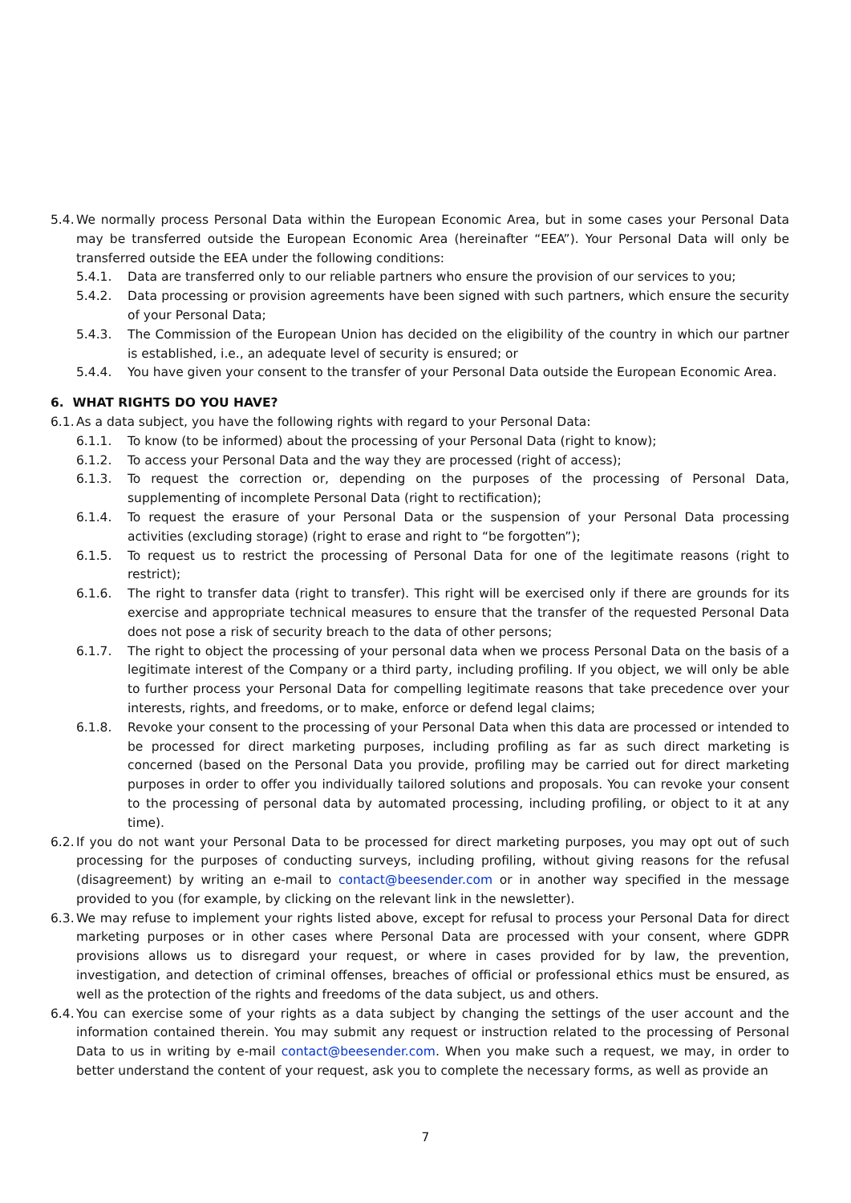5.4. We normally process Personal Data within the European Economic Area, but in some cases your Personal Data may be transferred outside the European Economic Area (hereinafter “EEA”). Your Personal Data will only be transferred outside the EEA under the following conditions:
5.4.1. Data are transferred only to our reliable partners who ensure the provision of our services to you;
5.4.2. Data processing or provision agreements have been signed with such partners, which ensure the security of your Personal Data;
5.4.3. The Commission of the European Union has decided on the eligibility of the country in which our partner is established, i.e., an adequate level of security is ensured; or
5.4.4. You have given your consent to the transfer of your Personal Data outside the European Economic Area.
6. WHAT RIGHTS DO YOU HAVE?
6.1. As a data subject, you have the following rights with regard to your Personal Data:
6.1.1. To know (to be informed) about the processing of your Personal Data (right to know);
6.1.2. To access your Personal Data and the way they are processed (right of access);
6.1.3. To request the correction or, depending on the purposes of the processing of Personal Data, supplementing of incomplete Personal Data (right to rectification);
6.1.4. To request the erasure of your Personal Data or the suspension of your Personal Data processing activities (excluding storage) (right to erase and right to “be forgotten”);
6.1.5. To request us to restrict the processing of Personal Data for one of the legitimate reasons (right to restrict);
6.1.6. The right to transfer data (right to transfer). This right will be exercised only if there are grounds for its exercise and appropriate technical measures to ensure that the transfer of the requested Personal Data does not pose a risk of security breach to the data of other persons;
6.1.7. The right to object the processing of your personal data when we process Personal Data on the basis of a legitimate interest of the Company or a third party, including profiling. If you object, we will only be able to further process your Personal Data for compelling legitimate reasons that take precedence over your interests, rights, and freedoms, or to make, enforce or defend legal claims;
6.1.8. Revoke your consent to the processing of your Personal Data when this data are processed or intended to be processed for direct marketing purposes, including profiling as far as such direct marketing is concerned (based on the Personal Data you provide, profiling may be carried out for direct marketing purposes in order to offer you individually tailored solutions and proposals. You can revoke your consent to the processing of personal data by automated processing, including profiling, or object to it at any time).
6.2. If you do not want your Personal Data to be processed for direct marketing purposes, you may opt out of such processing for the purposes of conducting surveys, including profiling, without giving reasons for the refusal (disagreement) by writing an e-mail to contact@beesender.com or in another way specified in the message provided to you (for example, by clicking on the relevant link in the newsletter).
6.3. We may refuse to implement your rights listed above, except for refusal to process your Personal Data for direct marketing purposes or in other cases where Personal Data are processed with your consent, where GDPR provisions allows us to disregard your request, or where in cases provided for by law, the prevention, investigation, and detection of criminal offenses, breaches of official or professional ethics must be ensured, as well as the protection of the rights and freedoms of the data subject, us and others.
6.4. You can exercise some of your rights as a data subject by changing the settings of the user account and the information contained therein. You may submit any request or instruction related to the processing of Personal Data to us in writing by e-mail contact@beesender.com. When you make such a request, we may, in order to better understand the content of your request, ask you to complete the necessary forms, as well as provide an
7